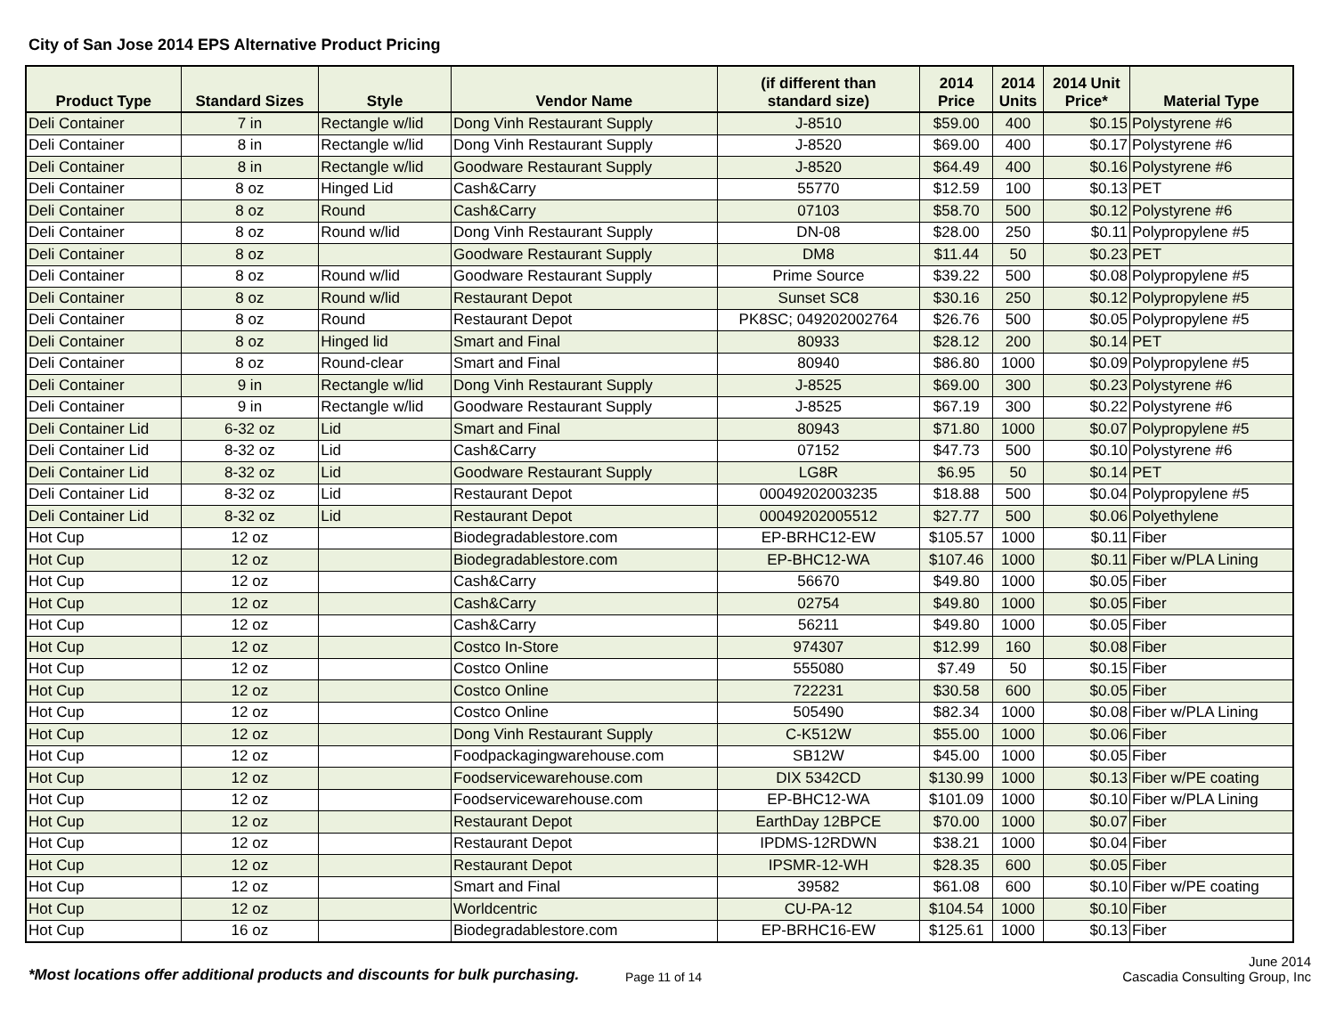City of San Jose 2014 EPS Alternative Product Pricing
| Product Type | Standard Sizes | Style | Vendor Name | (if different than standard size) | 2014 Price | 2014 Units | 2014 Unit Price* | Material Type |
| --- | --- | --- | --- | --- | --- | --- | --- | --- |
| Deli Container | 7 in | Rectangle w/lid | Dong Vinh Restaurant Supply | J-8510 | $59.00 | 400 | $0.15 | Polystyrene #6 |
| Deli Container | 8 in | Rectangle w/lid | Dong Vinh Restaurant Supply | J-8520 | $69.00 | 400 | $0.17 | Polystyrene #6 |
| Deli Container | 8 in | Rectangle w/lid | Goodware Restaurant Supply | J-8520 | $64.49 | 400 | $0.16 | Polystyrene #6 |
| Deli Container | 8 oz | Hinged Lid | Cash&Carry | 55770 | $12.59 | 100 | $0.13 | PET |
| Deli Container | 8 oz | Round | Cash&Carry | 07103 | $58.70 | 500 | $0.12 | Polystyrene #6 |
| Deli Container | 8 oz | Round w/lid | Dong Vinh Restaurant Supply | DN-08 | $28.00 | 250 | $0.11 | Polypropylene #5 |
| Deli Container | 8 oz | | Goodware Restaurant Supply | DM8 | $11.44 | 50 | $0.23 | PET |
| Deli Container | 8 oz | Round w/lid | Goodware Restaurant Supply | Prime Source | $39.22 | 500 | $0.08 | Polypropylene #5 |
| Deli Container | 8 oz | Round w/lid | Restaurant Depot | Sunset SC8 | $30.16 | 250 | $0.12 | Polypropylene #5 |
| Deli Container | 8 oz | Round | Restaurant Depot | PK8SC; 049202002764 | $26.76 | 500 | $0.05 | Polypropylene #5 |
| Deli Container | 8 oz | Hinged lid | Smart and Final | 80933 | $28.12 | 200 | $0.14 | PET |
| Deli Container | 8 oz | Round-clear | Smart and Final | 80940 | $86.80 | 1000 | $0.09 | Polypropylene #5 |
| Deli Container | 9 in | Rectangle w/lid | Dong Vinh Restaurant Supply | J-8525 | $69.00 | 300 | $0.23 | Polystyrene #6 |
| Deli Container | 9 in | Rectangle w/lid | Goodware Restaurant Supply | J-8525 | $67.19 | 300 | $0.22 | Polystyrene #6 |
| Deli Container Lid | 6-32 oz | Lid | Smart and Final | 80943 | $71.80 | 1000 | $0.07 | Polypropylene #5 |
| Deli Container Lid | 8-32 oz | Lid | Cash&Carry | 07152 | $47.73 | 500 | $0.10 | Polystyrene #6 |
| Deli Container Lid | 8-32 oz | Lid | Goodware Restaurant Supply | LG8R | $6.95 | 50 | $0.14 | PET |
| Deli Container Lid | 8-32 oz | Lid | Restaurant Depot | 00049202003235 | $18.88 | 500 | $0.04 | Polypropylene #5 |
| Deli Container Lid | 8-32 oz | Lid | Restaurant Depot | 00049202005512 | $27.77 | 500 | $0.06 | Polyethylene |
| Hot Cup | 12 oz | | Biodegradablestore.com | EP-BRHC12-EW | $105.57 | 1000 | $0.11 | Fiber |
| Hot Cup | 12 oz | | Biodegradablestore.com | EP-BHC12-WA | $107.46 | 1000 | $0.11 | Fiber w/PLA Lining |
| Hot Cup | 12 oz | | Cash&Carry | 56670 | $49.80 | 1000 | $0.05 | Fiber |
| Hot Cup | 12 oz | | Cash&Carry | 02754 | $49.80 | 1000 | $0.05 | Fiber |
| Hot Cup | 12 oz | | Cash&Carry | 56211 | $49.80 | 1000 | $0.05 | Fiber |
| Hot Cup | 12 oz | | Costco In-Store | 974307 | $12.99 | 160 | $0.08 | Fiber |
| Hot Cup | 12 oz | | Costco Online | 555080 | $7.49 | 50 | $0.15 | Fiber |
| Hot Cup | 12 oz | | Costco Online | 722231 | $30.58 | 600 | $0.05 | Fiber |
| Hot Cup | 12 oz | | Costco Online | 505490 | $82.34 | 1000 | $0.08 | Fiber w/PLA Lining |
| Hot Cup | 12 oz | | Dong Vinh Restaurant Supply | C-K512W | $55.00 | 1000 | $0.06 | Fiber |
| Hot Cup | 12 oz | | Foodpackagingwarehouse.com | SB12W | $45.00 | 1000 | $0.05 | Fiber |
| Hot Cup | 12 oz | | Foodservicewarehouse.com | DIX 5342CD | $130.99 | 1000 | $0.13 | Fiber w/PE coating |
| Hot Cup | 12 oz | | Foodservicewarehouse.com | EP-BHC12-WA | $101.09 | 1000 | $0.10 | Fiber w/PLA Lining |
| Hot Cup | 12 oz | | Restaurant Depot | EarthDay 12BPCE | $70.00 | 1000 | $0.07 | Fiber |
| Hot Cup | 12 oz | | Restaurant Depot | IPDMS-12RDWN | $38.21 | 1000 | $0.04 | Fiber |
| Hot Cup | 12 oz | | Restaurant Depot | IPSMR-12-WH | $28.35 | 600 | $0.05 | Fiber |
| Hot Cup | 12 oz | | Smart and Final | 39582 | $61.08 | 600 | $0.10 | Fiber w/PE coating |
| Hot Cup | 12 oz | | Worldcentric | CU-PA-12 | $104.54 | 1000 | $0.10 | Fiber |
| Hot Cup | 16 oz | | Biodegradablestore.com | EP-BRHC16-EW | $125.61 | 1000 | $0.13 | Fiber |
*Most locations offer additional products and discounts for bulk purchasing.
Page 11 of 14
June 2014
Cascadia Consulting Group, Inc